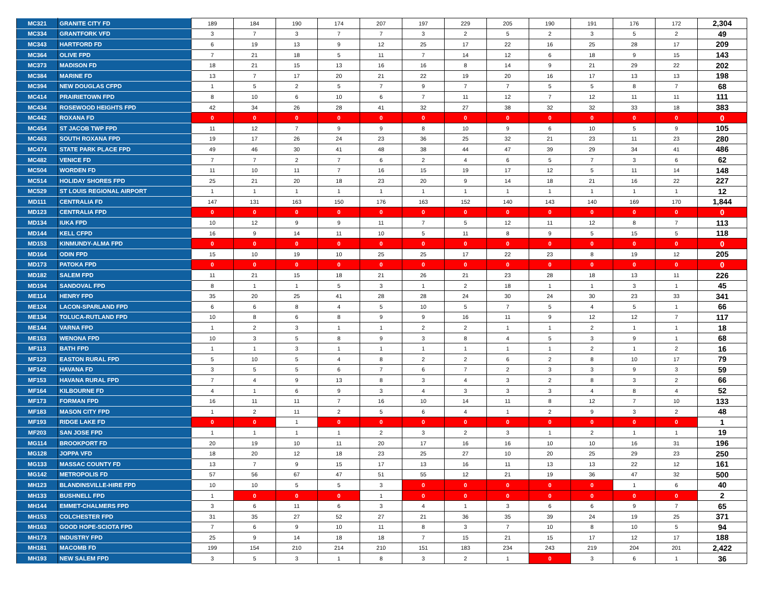| MC321 | GRANITE CITY FD | 189 | 184 | 190 | 174 | 207 | 197 | 229 | 205 | 190 | 191 | 176 | 172 | 2,304 |
| MC334 | GRANTFORK VFD | 3 | 7 | 3 | 7 | 7 | 3 | 2 | 5 | 2 | 3 | 5 | 2 | 49 |
| MC343 | HARTFORD FD | 6 | 19 | 13 | 9 | 12 | 25 | 17 | 22 | 16 | 25 | 28 | 17 | 209 |
| MC364 | OLIVE FPD | 7 | 21 | 18 | 5 | 11 | 7 | 14 | 12 | 6 | 18 | 9 | 15 | 143 |
| MC373 | MADISON FD | 18 | 21 | 15 | 13 | 16 | 16 | 8 | 14 | 9 | 21 | 29 | 22 | 202 |
| MC384 | MARINE FD | 13 | 7 | 17 | 20 | 21 | 22 | 19 | 20 | 16 | 17 | 13 | 13 | 198 |
| MC394 | NEW DOUGLAS CFPD | 1 | 5 | 2 | 5 | 7 | 9 | 7 | 7 | 5 | 5 | 8 | 7 | 68 |
| MC414 | PRAIRIETOWN FPD | 8 | 10 | 6 | 10 | 6 | 7 | 11 | 12 | 7 | 12 | 11 | 11 | 111 |
| MC434 | ROSEWOOD HEIGHTS FPD | 42 | 34 | 26 | 28 | 41 | 32 | 27 | 38 | 32 | 32 | 33 | 18 | 383 |
| MC442 | ROXANA FD | 0 | 0 | 0 | 0 | 0 | 0 | 0 | 0 | 0 | 0 | 0 | 0 | 0 |
| MC454 | ST JACOB TWP FPD | 11 | 12 | 7 | 9 | 9 | 8 | 10 | 9 | 6 | 10 | 5 | 9 | 105 |
| MC463 | SOUTH ROXANA FPD | 19 | 17 | 26 | 24 | 23 | 36 | 25 | 32 | 21 | 23 | 11 | 23 | 280 |
| MC474 | STATE PARK PLACE FPD | 49 | 46 | 30 | 41 | 48 | 38 | 44 | 47 | 39 | 29 | 34 | 41 | 486 |
| MC482 | VENICE FD | 7 | 7 | 2 | 7 | 6 | 2 | 4 | 6 | 5 | 7 | 3 | 6 | 62 |
| MC504 | WORDEN FD | 11 | 10 | 11 | 7 | 16 | 15 | 19 | 17 | 12 | 5 | 11 | 14 | 148 |
| MC514 | HOLIDAY SHORES FPD | 25 | 21 | 20 | 18 | 23 | 20 | 9 | 14 | 18 | 21 | 16 | 22 | 227 |
| MC529 | ST LOUIS REGIONAL AIRPORT | 1 | 1 | 1 | 1 | 1 | 1 | 1 | 1 | 1 | 1 | 1 | 1 | 12 |
| MD111 | CENTRALIA FD | 147 | 131 | 163 | 150 | 176 | 163 | 152 | 140 | 143 | 140 | 169 | 170 | 1,844 |
| MD123 | CENTRALIA FPD | 0 | 0 | 0 | 0 | 0 | 0 | 0 | 0 | 0 | 0 | 0 | 0 | 0 |
| MD134 | IUKA FPD | 10 | 12 | 9 | 9 | 11 | 7 | 5 | 12 | 11 | 12 | 8 | 7 | 113 |
| MD144 | KELL CFPD | 16 | 9 | 14 | 11 | 10 | 5 | 11 | 8 | 9 | 5 | 15 | 5 | 118 |
| MD153 | KINMUNDY-ALMA FPD | 0 | 0 | 0 | 0 | 0 | 0 | 0 | 0 | 0 | 0 | 0 | 0 | 0 |
| MD164 | ODIN FPD | 15 | 10 | 19 | 10 | 25 | 25 | 17 | 22 | 23 | 8 | 19 | 12 | 205 |
| MD173 | PATOKA FPD | 0 | 0 | 0 | 0 | 0 | 0 | 0 | 0 | 0 | 0 | 0 | 0 | 0 |
| MD182 | SALEM FPD | 11 | 21 | 15 | 18 | 21 | 26 | 21 | 23 | 28 | 18 | 13 | 11 | 226 |
| MD194 | SANDOVAL FPD | 8 | 1 | 1 | 5 | 3 | 1 | 2 | 18 | 1 | 1 | 3 | 1 | 45 |
| ME114 | HENRY FPD | 35 | 20 | 25 | 41 | 28 | 28 | 24 | 30 | 24 | 30 | 23 | 33 | 341 |
| ME124 | LACON-SPARLAND FPD | 6 | 6 | 8 | 4 | 5 | 10 | 5 | 7 | 5 | 4 | 5 | 1 | 66 |
| ME134 | TOLUCA-RUTLAND FPD | 10 | 8 | 6 | 8 | 9 | 9 | 16 | 11 | 9 | 12 | 12 | 7 | 117 |
| ME144 | VARNA FPD | 1 | 2 | 3 | 1 | 1 | 2 | 2 | 1 | 1 | 2 | 1 | 1 | 18 |
| ME153 | WENONA FPD | 10 | 3 | 5 | 8 | 9 | 3 | 8 | 4 | 5 | 3 | 9 | 1 | 68 |
| MF113 | BATH FPD | 1 | 1 | 3 | 1 | 1 | 1 | 1 | 1 | 1 | 2 | 1 | 2 | 16 |
| MF123 | EASTON RURAL FPD | 5 | 10 | 5 | 4 | 8 | 2 | 2 | 6 | 2 | 8 | 10 | 17 | 79 |
| MF142 | HAVANA FD | 3 | 5 | 5 | 6 | 7 | 6 | 7 | 2 | 3 | 3 | 9 | 3 | 59 |
| MF153 | HAVANA RURAL FPD | 7 | 4 | 9 | 13 | 8 | 3 | 4 | 3 | 2 | 8 | 3 | 2 | 66 |
| MF164 | KILBOURNE FD | 4 | 1 | 6 | 9 | 3 | 4 | 3 | 3 | 3 | 4 | 8 | 4 | 52 |
| MF173 | FORMAN FPD | 16 | 11 | 11 | 7 | 16 | 10 | 14 | 11 | 8 | 12 | 7 | 10 | 133 |
| MF183 | MASON CITY FPD | 1 | 2 | 11 | 2 | 5 | 6 | 4 | 1 | 2 | 9 | 3 | 2 | 48 |
| MF193 | RIDGE LAKE FD | 0 | 0 | 1 | 0 | 0 | 0 | 0 | 0 | 0 | 0 | 0 | 0 | 1 |
| MF203 | SAN JOSE FPD | 1 | 1 | 1 | 1 | 2 | 3 | 2 | 3 | 1 | 2 | 1 | 1 | 19 |
| MG114 | BROOKPORT FD | 20 | 19 | 10 | 11 | 20 | 17 | 16 | 16 | 10 | 10 | 16 | 31 | 196 |
| MG128 | JOPPA VFD | 18 | 20 | 12 | 18 | 23 | 25 | 27 | 10 | 20 | 25 | 29 | 23 | 250 |
| MG133 | MASSAC COUNTY FD | 13 | 7 | 9 | 15 | 17 | 13 | 16 | 11 | 13 | 13 | 22 | 12 | 161 |
| MG142 | METROPOLIS FD | 57 | 56 | 67 | 47 | 51 | 55 | 12 | 21 | 19 | 36 | 47 | 32 | 500 |
| MH123 | BLANDINSVILLE-HIRE FPD | 10 | 10 | 5 | 5 | 3 | 0 | 0 | 0 | 0 | 0 | 1 | 6 | 40 |
| MH133 | BUSHNELL FPD | 1 | 0 | 0 | 0 | 1 | 0 | 0 | 0 | 0 | 0 | 0 | 0 | 2 |
| MH144 | EMMET-CHALMERS FPD | 3 | 6 | 11 | 6 | 3 | 4 | 1 | 3 | 6 | 6 | 9 | 7 | 65 |
| MH153 | COLCHESTER FPD | 31 | 35 | 27 | 52 | 27 | 21 | 36 | 35 | 39 | 24 | 19 | 25 | 371 |
| MH163 | GOOD HOPE-SCIOTA FPD | 7 | 6 | 9 | 10 | 11 | 8 | 3 | 7 | 10 | 8 | 10 | 5 | 94 |
| MH173 | INDUSTRY FPD | 25 | 9 | 14 | 18 | 18 | 7 | 15 | 21 | 15 | 17 | 12 | 17 | 188 |
| MH181 | MACOMB FD | 199 | 154 | 210 | 214 | 210 | 151 | 183 | 234 | 243 | 219 | 204 | 201 | 2,422 |
| MH193 | NEW SALEM FPD | 3 | 5 | 3 | 1 | 8 | 3 | 2 | 1 | 0 | 3 | 6 | 1 | 36 |